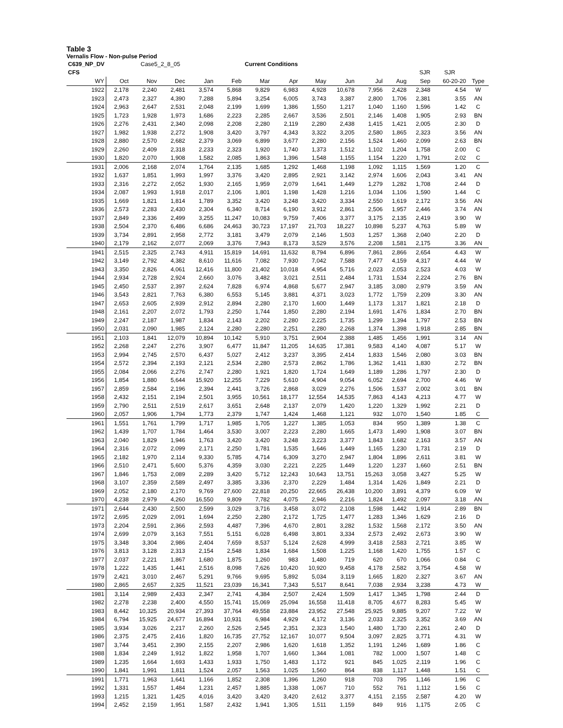Table 3
Vernalis Flow - Non-pulse Period
| C639_NP_DV | Case5_2_8_05 | | | | Current Conditions | | | | | | | | | |
| --- | --- | --- | --- | --- | --- | --- | --- | --- | --- | --- | --- | --- | --- | --- |
| CFS | | | | | | | | | | | | SJR | SJR | |
| WY | Oct | Nov | Dec | Jan | Feb | Mar | Apr | May | Jun | Jul | Aug | Sep | 60-20-20 | Type |
| 1922 | 2,178 | 2,240 | 2,481 | 3,574 | 5,868 | 9,829 | 6,983 | 4,928 | 10,678 | 7,956 | 2,428 | 2,348 | 4.54 | W |
| 1923 | 2,473 | 2,327 | 4,390 | 7,288 | 5,894 | 3,254 | 6,005 | 3,743 | 3,387 | 2,800 | 1,706 | 2,381 | 3.55 | AN |
| 1924 | 2,963 | 2,647 | 2,531 | 2,048 | 2,199 | 1,699 | 1,386 | 1,550 | 1,217 | 1,040 | 1,160 | 1,596 | 1.42 | C |
| 1925 | 1,723 | 1,928 | 1,973 | 1,686 | 2,223 | 2,285 | 2,667 | 3,536 | 2,501 | 2,146 | 1,408 | 1,905 | 2.93 | BN |
| 1926 | 2,276 | 2,431 | 2,340 | 2,098 | 2,208 | 2,280 | 2,119 | 2,280 | 2,438 | 1,415 | 1,421 | 2,005 | 2.30 | D |
| 1927 | 1,982 | 1,938 | 2,272 | 1,908 | 3,420 | 3,797 | 4,343 | 3,322 | 3,205 | 2,580 | 1,865 | 2,323 | 3.56 | AN |
| 1928 | 2,880 | 2,570 | 2,682 | 2,379 | 3,069 | 6,899 | 3,677 | 2,280 | 2,156 | 1,524 | 1,460 | 2,099 | 2.63 | BN |
| 1929 | 2,260 | 2,409 | 2,318 | 2,233 | 2,323 | 1,920 | 1,740 | 1,373 | 1,512 | 1,102 | 1,204 | 1,758 | 2.00 | C |
| 1930 | 1,820 | 2,070 | 1,908 | 1,582 | 2,085 | 1,863 | 1,396 | 1,548 | 1,155 | 1,154 | 1,220 | 1,791 | 2.02 | C |
| 1931 | 2,006 | 2,168 | 2,074 | 1,764 | 2,135 | 1,685 | 1,292 | 1,468 | 1,198 | 1,092 | 1,115 | 1,569 | 1.20 | C |
| 1932 | 1,637 | 1,851 | 1,993 | 1,997 | 3,376 | 3,420 | 2,895 | 2,921 | 3,142 | 2,974 | 1,606 | 2,043 | 3.41 | AN |
| 1933 | 2,316 | 2,272 | 2,052 | 1,930 | 2,165 | 1,959 | 2,079 | 1,641 | 1,449 | 1,279 | 1,282 | 1,708 | 2.44 | D |
| 1934 | 2,087 | 1,993 | 1,918 | 2,017 | 2,106 | 1,801 | 1,198 | 1,428 | 1,216 | 1,034 | 1,106 | 1,590 | 1.44 | C |
| 1935 | 1,669 | 1,821 | 1,814 | 1,789 | 3,352 | 3,420 | 3,248 | 3,420 | 3,334 | 2,550 | 1,619 | 2,172 | 3.56 | AN |
| 1936 | 2,573 | 2,283 | 2,430 | 2,304 | 6,340 | 8,714 | 6,190 | 3,912 | 2,861 | 2,506 | 1,957 | 2,446 | 3.74 | AN |
| 1937 | 2,849 | 2,336 | 2,499 | 3,255 | 11,247 | 10,083 | 9,759 | 7,406 | 3,377 | 3,175 | 2,135 | 2,419 | 3.90 | W |
| 1938 | 2,504 | 2,370 | 6,486 | 6,686 | 24,463 | 30,723 | 17,197 | 21,703 | 18,227 | 10,898 | 5,237 | 4,763 | 5.89 | W |
| 1939 | 3,734 | 2,891 | 2,958 | 2,772 | 3,181 | 3,479 | 2,079 | 2,146 | 1,503 | 1,257 | 1,368 | 2,040 | 2.20 | D |
| 1940 | 2,179 | 2,162 | 2,077 | 2,069 | 3,376 | 7,943 | 8,173 | 3,529 | 3,576 | 2,208 | 1,581 | 2,175 | 3.36 | AN |
| 1941 | 2,515 | 2,325 | 2,743 | 4,911 | 15,819 | 14,691 | 11,632 | 8,794 | 6,896 | 7,861 | 2,866 | 2,654 | 4.43 | W |
| 1942 | 3,149 | 2,792 | 4,382 | 8,610 | 11,616 | 7,082 | 7,930 | 7,042 | 7,588 | 7,477 | 4,159 | 4,317 | 4.44 | W |
| 1943 | 3,350 | 2,826 | 4,061 | 12,416 | 11,800 | 21,402 | 10,018 | 4,954 | 5,716 | 2,023 | 2,053 | 2,523 | 4.03 | W |
| 1944 | 2,934 | 2,728 | 2,924 | 2,660 | 3,076 | 3,482 | 3,021 | 2,511 | 2,484 | 1,731 | 1,534 | 2,224 | 2.76 | BN |
| 1945 | 2,450 | 2,537 | 2,397 | 2,624 | 7,828 | 6,974 | 4,868 | 5,677 | 2,947 | 3,185 | 3,080 | 2,979 | 3.59 | AN |
| 1946 | 3,543 | 2,821 | 7,763 | 6,380 | 6,553 | 5,145 | 3,881 | 4,371 | 3,023 | 1,772 | 1,759 | 2,209 | 3.30 | AN |
| 1947 | 2,653 | 2,605 | 2,939 | 2,912 | 2,894 | 2,280 | 2,170 | 1,600 | 1,449 | 1,173 | 1,317 | 1,821 | 2.18 | D |
| 1948 | 2,161 | 2,207 | 2,072 | 1,793 | 2,250 | 1,744 | 1,850 | 2,280 | 2,194 | 1,691 | 1,476 | 1,834 | 2.70 | BN |
| 1949 | 2,247 | 2,187 | 1,987 | 1,834 | 2,143 | 2,202 | 2,280 | 2,225 | 1,735 | 1,299 | 1,394 | 1,797 | 2.53 | BN |
| 1950 | 2,031 | 2,090 | 1,985 | 2,124 | 2,280 | 2,280 | 2,251 | 2,280 | 2,268 | 1,374 | 1,398 | 1,918 | 2.85 | BN |
| 1951 | 2,103 | 1,841 | 12,079 | 10,894 | 10,142 | 5,910 | 3,751 | 2,904 | 2,388 | 1,485 | 1,456 | 1,991 | 3.14 | AN |
| 1952 | 2,268 | 2,247 | 2,276 | 3,907 | 6,477 | 11,847 | 11,205 | 14,635 | 17,381 | 9,583 | 4,140 | 4,087 | 5.17 | W |
| 1953 | 2,994 | 2,745 | 2,570 | 6,437 | 5,027 | 2,412 | 3,237 | 3,395 | 2,414 | 1,833 | 1,546 | 2,080 | 3.03 | BN |
| 1954 | 2,572 | 2,394 | 2,193 | 2,121 | 2,534 | 2,280 | 2,573 | 2,862 | 1,786 | 1,362 | 1,411 | 1,830 | 2.72 | BN |
| 1955 | 2,084 | 2,066 | 2,276 | 2,747 | 2,280 | 1,921 | 1,820 | 1,724 | 1,649 | 1,189 | 1,286 | 1,797 | 2.30 | D |
| 1956 | 1,854 | 1,880 | 5,644 | 15,920 | 12,255 | 7,229 | 5,610 | 4,904 | 9,054 | 6,052 | 2,694 | 2,700 | 4.46 | W |
| 1957 | 2,859 | 2,584 | 2,196 | 2,394 | 2,441 | 3,726 | 2,868 | 3,029 | 2,276 | 1,506 | 1,537 | 2,002 | 3.01 | BN |
| 1958 | 2,432 | 2,151 | 2,194 | 2,501 | 3,955 | 10,561 | 18,177 | 12,554 | 14,535 | 7,863 | 4,143 | 4,213 | 4.77 | W |
| 1959 | 2,790 | 2,511 | 2,519 | 2,617 | 3,651 | 2,648 | 2,137 | 2,079 | 1,420 | 1,220 | 1,329 | 1,992 | 2.21 | D |
| 1960 | 2,057 | 1,906 | 1,794 | 1,773 | 2,379 | 1,747 | 1,424 | 1,468 | 1,121 | 932 | 1,070 | 1,540 | 1.85 | C |
| 1961 | 1,551 | 1,761 | 1,799 | 1,717 | 1,985 | 1,705 | 1,227 | 1,385 | 1,053 | 834 | 950 | 1,389 | 1.38 | C |
| 1962 | 1,439 | 1,707 | 1,784 | 1,464 | 3,530 | 3,007 | 2,223 | 2,280 | 1,665 | 1,473 | 1,490 | 1,908 | 3.07 | BN |
| 1963 | 2,040 | 1,829 | 1,946 | 1,763 | 3,420 | 3,420 | 3,248 | 3,223 | 3,377 | 1,843 | 1,682 | 2,163 | 3.57 | AN |
| 1964 | 2,316 | 2,072 | 2,099 | 2,171 | 2,250 | 1,781 | 1,535 | 1,646 | 1,449 | 1,165 | 1,230 | 1,731 | 2.19 | D |
| 1965 | 2,182 | 1,970 | 2,114 | 9,330 | 5,785 | 4,714 | 6,309 | 3,270 | 2,947 | 1,804 | 1,896 | 2,611 | 3.81 | W |
| 1966 | 2,510 | 2,471 | 5,600 | 5,376 | 4,359 | 3,030 | 2,221 | 2,225 | 1,449 | 1,220 | 1,237 | 1,660 | 2.51 | BN |
| 1967 | 1,846 | 1,753 | 2,089 | 2,289 | 3,420 | 5,712 | 12,243 | 10,643 | 13,751 | 15,263 | 3,058 | 3,427 | 5.25 | W |
| 1968 | 3,107 | 2,359 | 2,589 | 2,497 | 3,385 | 3,336 | 2,370 | 2,229 | 1,484 | 1,314 | 1,426 | 1,849 | 2.21 | D |
| 1969 | 2,052 | 2,180 | 2,170 | 9,769 | 27,600 | 22,818 | 20,250 | 22,665 | 26,438 | 10,200 | 3,891 | 4,379 | 6.09 | W |
| 1970 | 4,238 | 2,979 | 4,260 | 16,550 | 9,809 | 7,782 | 4,075 | 2,946 | 2,216 | 1,824 | 1,492 | 2,097 | 3.18 | AN |
| 1971 | 2,644 | 2,430 | 2,500 | 2,599 | 3,029 | 3,716 | 3,458 | 3,072 | 2,108 | 1,598 | 1,442 | 1,914 | 2.89 | BN |
| 1972 | 2,695 | 2,029 | 2,091 | 1,694 | 2,250 | 2,280 | 2,172 | 1,725 | 1,477 | 1,283 | 1,346 | 1,629 | 2.16 | D |
| 1973 | 2,204 | 2,591 | 2,366 | 2,593 | 4,487 | 7,396 | 4,670 | 2,801 | 3,282 | 1,532 | 1,568 | 2,172 | 3.50 | AN |
| 1974 | 2,699 | 2,079 | 3,163 | 7,551 | 5,151 | 6,028 | 6,498 | 3,801 | 3,334 | 2,573 | 2,492 | 2,673 | 3.90 | W |
| 1975 | 3,348 | 3,304 | 2,986 | 2,404 | 7,659 | 8,537 | 5,124 | 2,628 | 4,999 | 3,418 | 2,583 | 2,721 | 3.85 | W |
| 1976 | 3,813 | 3,128 | 2,313 | 2,154 | 2,548 | 1,834 | 1,684 | 1,508 | 1,225 | 1,168 | 1,420 | 1,755 | 1.57 | C |
| 1977 | 2,037 | 2,221 | 1,867 | 1,680 | 1,875 | 1,260 | 983 | 1,480 | 719 | 620 | 670 | 1,066 | 0.84 | C |
| 1978 | 1,222 | 1,435 | 1,441 | 2,516 | 8,098 | 7,626 | 10,420 | 10,920 | 9,458 | 4,178 | 2,582 | 3,754 | 4.58 | W |
| 1979 | 2,421 | 3,010 | 2,467 | 5,291 | 9,766 | 9,695 | 5,892 | 5,034 | 3,119 | 1,665 | 1,820 | 2,327 | 3.67 | AN |
| 1980 | 2,865 | 2,657 | 2,325 | 11,521 | 23,039 | 16,341 | 7,343 | 5,517 | 8,641 | 7,038 | 2,934 | 3,238 | 4.73 | W |
| 1981 | 3,114 | 2,989 | 2,433 | 2,347 | 2,741 | 4,384 | 2,507 | 2,424 | 1,509 | 1,417 | 1,345 | 1,798 | 2.44 | D |
| 1982 | 2,278 | 2,238 | 2,400 | 4,550 | 15,741 | 15,069 | 25,094 | 16,558 | 11,418 | 8,705 | 4,677 | 8,283 | 5.45 | W |
| 1983 | 8,442 | 10,325 | 20,934 | 27,393 | 37,764 | 49,558 | 23,884 | 23,952 | 27,548 | 25,925 | 9,885 | 9,207 | 7.22 | W |
| 1984 | 6,794 | 15,925 | 24,677 | 16,894 | 10,931 | 6,984 | 4,929 | 4,172 | 3,136 | 2,033 | 2,325 | 3,352 | 3.69 | AN |
| 1985 | 3,934 | 3,026 | 2,217 | 2,260 | 2,526 | 2,545 | 2,351 | 2,323 | 1,540 | 1,480 | 1,730 | 2,261 | 2.40 | D |
| 1986 | 2,375 | 2,475 | 2,416 | 1,820 | 16,735 | 27,752 | 12,167 | 10,077 | 9,504 | 3,097 | 2,825 | 3,771 | 4.31 | W |
| 1987 | 3,744 | 3,451 | 2,390 | 2,155 | 2,207 | 2,986 | 1,620 | 1,618 | 1,352 | 1,191 | 1,246 | 1,689 | 1.86 | C |
| 1988 | 1,834 | 2,249 | 1,912 | 1,822 | 1,958 | 1,707 | 1,660 | 1,344 | 1,081 | 782 | 1,000 | 1,507 | 1.48 | C |
| 1989 | 1,235 | 1,664 | 1,693 | 1,433 | 1,933 | 1,750 | 1,483 | 1,172 | 921 | 845 | 1,025 | 2,119 | 1.96 | C |
| 1990 | 1,841 | 1,991 | 1,811 | 1,524 | 2,057 | 1,563 | 1,025 | 1,560 | 864 | 838 | 1,117 | 1,448 | 1.51 | C |
| 1991 | 1,771 | 1,963 | 1,641 | 1,166 | 1,852 | 2,308 | 1,396 | 1,260 | 918 | 703 | 795 | 1,146 | 1.96 | C |
| 1992 | 1,331 | 1,557 | 1,484 | 1,231 | 2,457 | 1,885 | 1,338 | 1,067 | 710 | 552 | 761 | 1,112 | 1.56 | C |
| 1993 | 1,215 | 1,321 | 1,425 | 4,016 | 3,420 | 3,420 | 3,420 | 2,612 | 3,377 | 4,151 | 2,155 | 2,587 | 4.20 | W |
| 1994 | 2,452 | 2,159 | 1,951 | 1,587 | 2,432 | 1,941 | 1,305 | 1,511 | 1,159 | 849 | 916 | 1,175 | 2.05 | C |